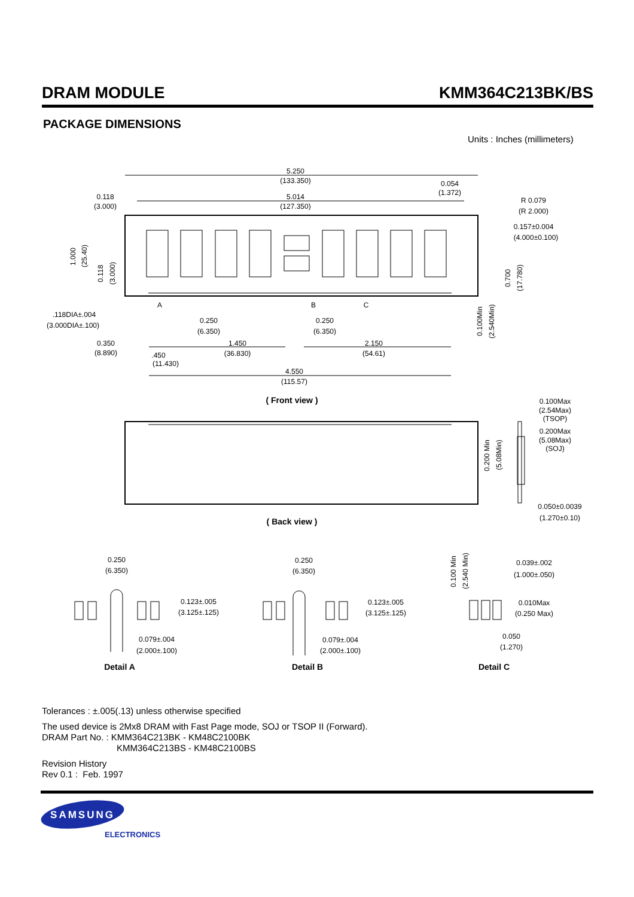DRAM MODULE KMM364C213BK/BS
PACKAGE DIMENSIONS
Units : Inches (millimeters)
5.250
(133.350)
0.054
(1.372)
0.118
(3.000)
5.014
(127.350)
R 0.079
(R 2.000)
0.157±0.004
(4.000±0.100)
.118DIA±.004
(3.000DIA±.100)
A
B
C
0.250
(6.350)
0.250
(6.350)
0.350
(8.890)
.450
(11.430)
1.450
(36.830)
2.150
(54.61)
4.550
(115.57)
( Front view )
( Back view )
0.100Max
(2.54Max)
(TSOP)
0.200Max
(5.08Max)
(SOJ)
0.050±0.0039
(1.270±0.10)
0.250
(6.350)
0.123±.005
(3.125±.125)
0.079±.004
(2.000±.100)
Detail A
0.250
(6.350)
0.123±.005
(3.125±.125)
0.079±.004
(2.000±.100)
Detail B
0.039±.002
(1.000±.050)
0.010Max
(0.250 Max)
0.050
(1.270)
Detail C
1.000
(25.40)
0.118
(3.000)
0.700
(17.780)
0.100Min
(2.540Min)
0.200 Min
(5.08Min)
0.100 Min
(2.540 Min)
Tolerances : ±.005(.13) unless otherwise specified
The used device is 2Mx8 DRAM with Fast Page mode, SOJ or TSOP II (Forward).
DRAM Part No. : KMM364C213BK - KM48C2100BK
KMM364C213BS - KM48C2100BS
Revision History
Rev 0.1 : Feb. 1997
SAMSUNG
ELECTRONICS